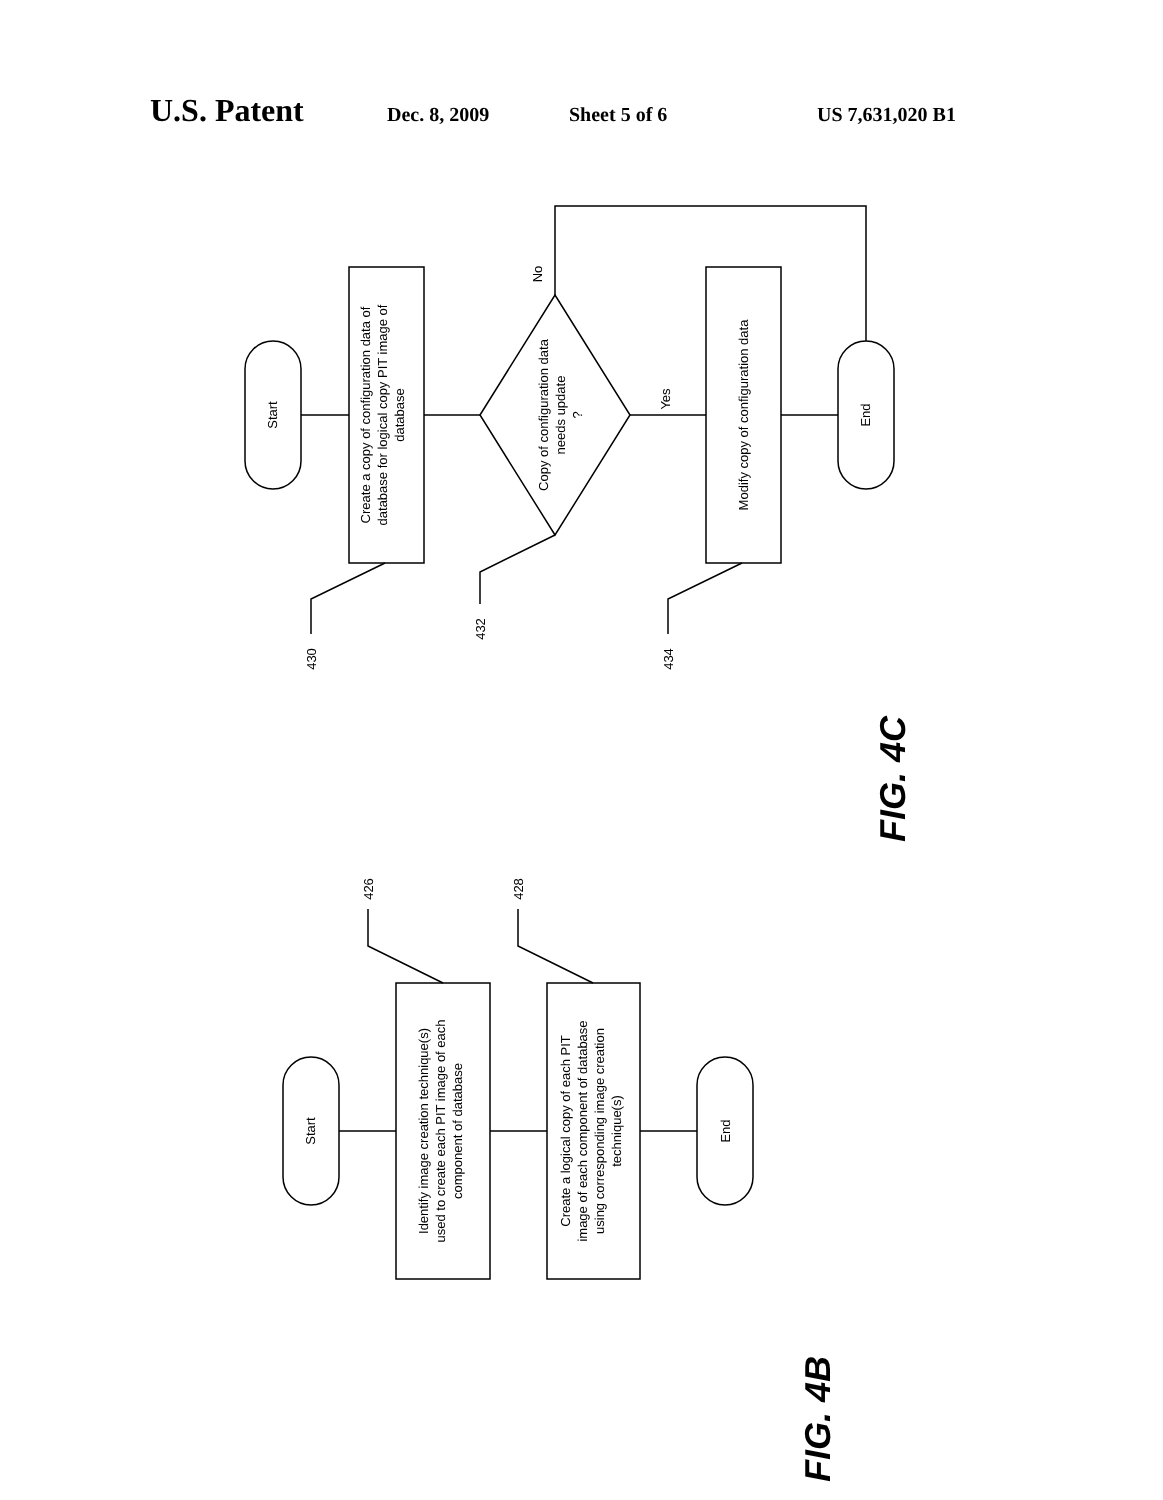U.S. Patent Dec. 8, 2009 Sheet 5 of 6 US 7,631,020 B1
Start
Create a copy of configuration data of
database for logical copy PIT image of
database
Copy of configuration data
needs update
?
Modify copy of configuration data
End
No
Yes
430
432
434
Start
Identify image creation technique(s)
used to create each PIT image of each
component of database
Create a logical copy of each PIT
image of each component of database
using corresponding image creation
technique(s)
End
426
428
FIG. 4C
FIG. 4B